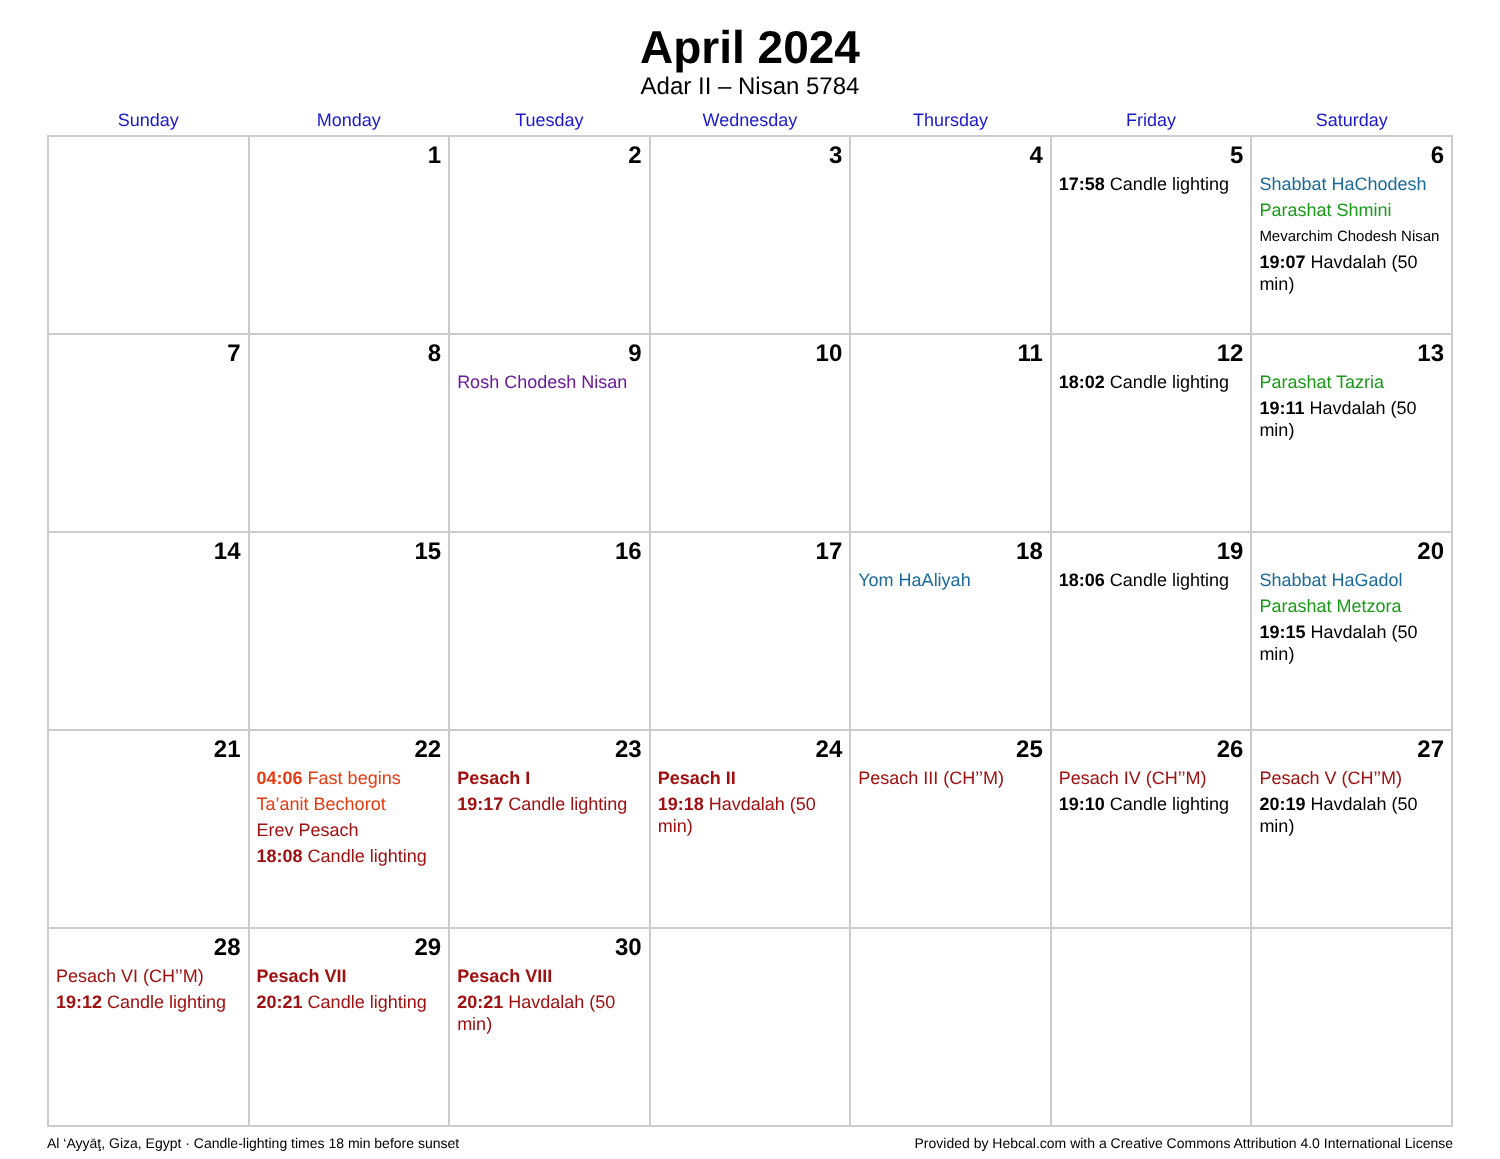April 2024
Adar II – Nisan 5784
| Sunday | Monday | Tuesday | Wednesday | Thursday | Friday | Saturday |
| --- | --- | --- | --- | --- | --- | --- |
| | 1 | 2 | 3 | 4 | 5 17:58 Candle lighting | 6 Shabbat HaChodesh Parashat Shmini Mevarchim Chodesh Nisan 19:07 Havdalah (50 min) |
| 7 | 8 | 9 Rosh Chodesh Nisan | 10 | 11 | 12 18:02 Candle lighting | 13 Parashat Tazria 19:11 Havdalah (50 min) |
| 14 | 15 | 16 | 17 | 18 Yom HaAliyah | 19 18:06 Candle lighting | 20 Shabbat HaGadol Parashat Metzora 19:15 Havdalah (50 min) |
| 21 | 22 04:06 Fast begins Ta’anit Bechorot Erev Pesach 18:08 Candle lighting | 23 Pesach I 19:17 Candle lighting | 24 Pesach II 19:18 Havdalah (50 min) | 25 Pesach III (CH’’M) | 26 Pesach IV (CH’’M) 19:10 Candle lighting | 27 Pesach V (CH’’M) 20:19 Havdalah (50 min) |
| 28 Pesach VI (CH’’M) 19:12 Candle lighting | 29 Pesach VII 20:21 Candle lighting | 30 Pesach VIII 20:21 Havdalah (50 min) | | | | |
Al ‘Ayyāţ, Giza, Egypt · Candle-lighting times 18 min before sunset Provided by Hebcal.com with a Creative Commons Attribution 4.0 International License